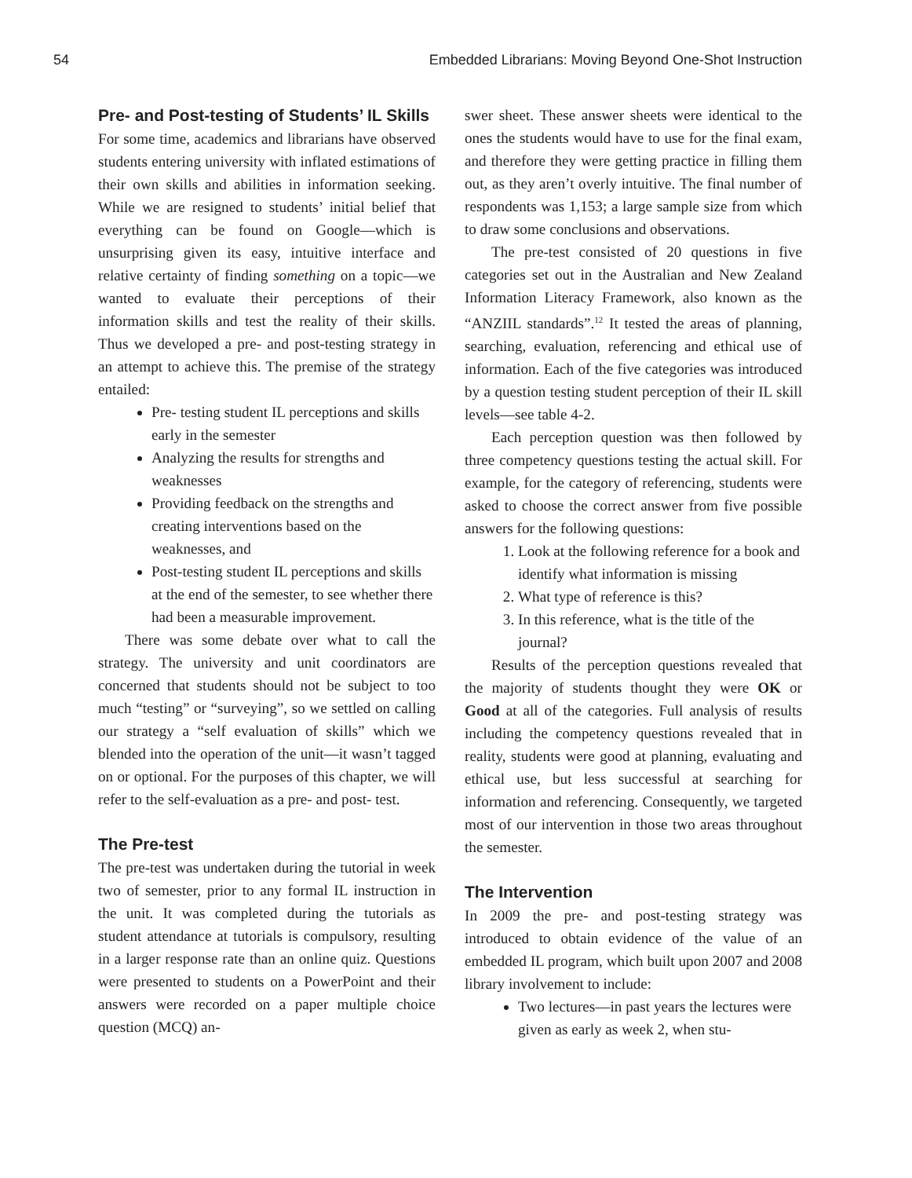54 Embedded Librarians: Moving Beyond One-Shot Instruction
Pre- and Post-testing of Students’ IL Skills
For some time, academics and librarians have observed students entering university with inflated estimations of their own skills and abilities in information seeking. While we are resigned to students’ initial belief that everything can be found on Google—which is unsurprising given its easy, intuitive interface and relative certainty of finding something on a topic—we wanted to evaluate their perceptions of their information skills and test the reality of their skills. Thus we developed a pre- and post-testing strategy in an attempt to achieve this. The premise of the strategy entailed:
Pre- testing student IL perceptions and skills early in the semester
Analyzing the results for strengths and weaknesses
Providing feedback on the strengths and creating interventions based on the weaknesses, and
Post-testing student IL perceptions and skills at the end of the semester, to see whether there had been a measurable improvement.
There was some debate over what to call the strategy. The university and unit coordinators are concerned that students should not be subject to too much “testing” or “surveying”, so we settled on calling our strategy a “self evaluation of skills” which we blended into the operation of the unit—it wasn’t tagged on or optional. For the purposes of this chapter, we will refer to the self-evaluation as a pre- and post- test.
The Pre-test
The pre-test was undertaken during the tutorial in week two of semester, prior to any formal IL instruction in the unit. It was completed during the tutorials as student attendance at tutorials is compulsory, resulting in a larger response rate than an online quiz. Questions were presented to students on a PowerPoint and their answers were recorded on a paper multiple choice question (MCQ) an-
swer sheet. These answer sheets were identical to the ones the students would have to use for the final exam, and therefore they were getting practice in filling them out, as they aren’t overly intuitive. The final number of respondents was 1,153; a large sample size from which to draw some conclusions and observations.
The pre-test consisted of 20 questions in five categories set out in the Australian and New Zealand Information Literacy Framework, also known as the “ANZIIL standards”.<sup>12</sup> It tested the areas of planning, searching, evaluation, referencing and ethical use of information. Each of the five categories was introduced by a question testing student perception of their IL skill levels—see table 4-2.
Each perception question was then followed by three competency questions testing the actual skill. For example, for the category of referencing, students were asked to choose the correct answer from five possible answers for the following questions:
1. Look at the following reference for a book and identify what information is missing
2. What type of reference is this?
3. In this reference, what is the title of the journal?
Results of the perception questions revealed that the majority of students thought they were OK or Good at all of the categories. Full analysis of results including the competency questions revealed that in reality, students were good at planning, evaluating and ethical use, but less successful at searching for information and referencing. Consequently, we targeted most of our intervention in those two areas throughout the semester.
The Intervention
In 2009 the pre- and post-testing strategy was introduced to obtain evidence of the value of an embedded IL program, which built upon 2007 and 2008 library involvement to include:
Two lectures—in past years the lectures were given as early as week 2, when stu-